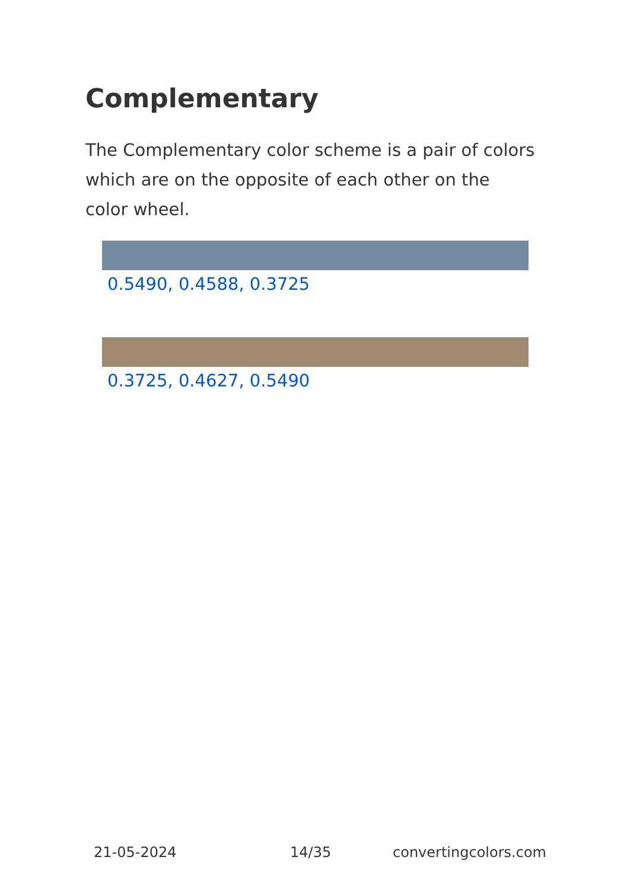Complementary
The Complementary color scheme is a pair of colors which are on the opposite of each other on the color wheel.
0.5490, 0.4588, 0.3725
0.3725, 0.4627, 0.5490
21-05-2024 14/35 convertingcolors.com